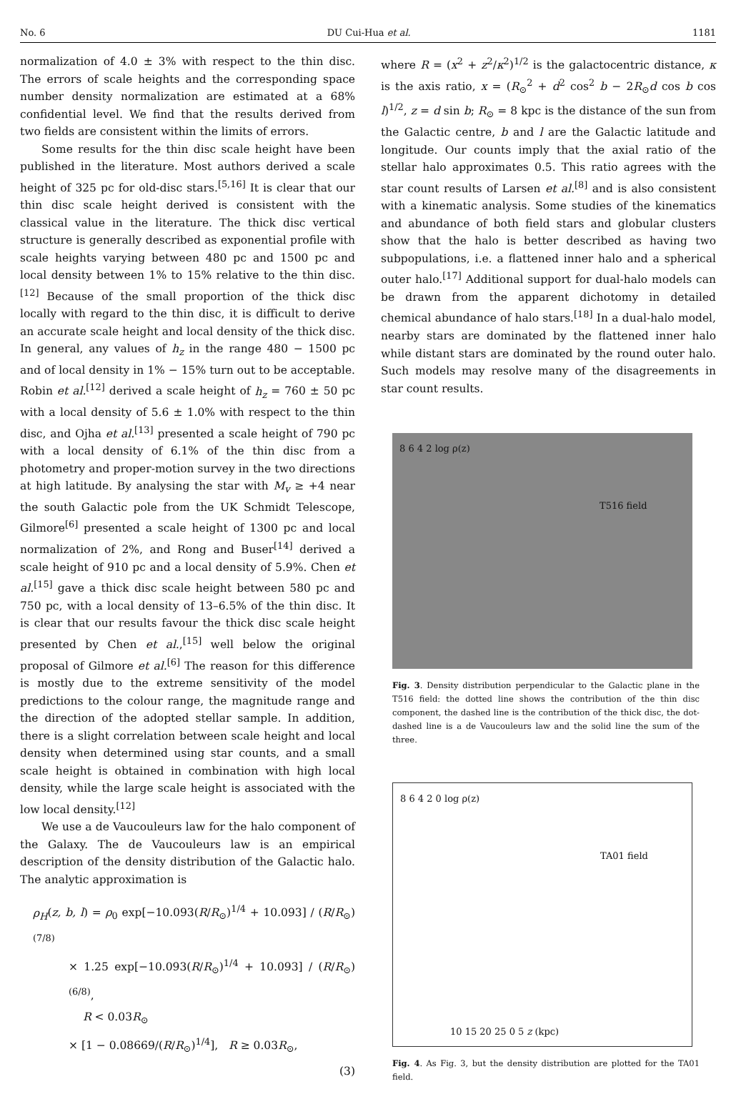No. 6 DU Cui-Hua et al. 1181
normalization of 4.0 ± 3% with respect to the thin disc. The errors of scale heights and the corresponding space number density normalization are estimated at a 68% confidential level. We find that the results derived from two fields are consistent within the limits of errors.
Some results for the thin disc scale height have been published in the literature. Most authors derived a scale height of 325 pc for old-disc stars.<sup>[5,16]</sup> It is clear that our thin disc scale height derived is consistent with the classical value in the literature. The thick disc vertical structure is generally described as exponential profile with scale heights varying between 480 pc and 1500 pc and local density between 1% to 15% relative to the thin disc.<sup>[12]</sup> Because of the small proportion of the thick disc locally with regard to the thin disc, it is difficult to derive an accurate scale height and local density of the thick disc. In general, any values of h<sub>z</sub> in the range 480 − 1500 pc and of local density in 1% − 15% turn out to be acceptable. Robin et al.<sup>[12]</sup> derived a scale height of h<sub>z</sub> = 760 ± 50 pc with a local density of 5.6 ± 1.0% with respect to the thin disc, and Ojha et al.<sup>[13]</sup> presented a scale height of 790 pc with a local density of 6.1% of the thin disc from a photometry and proper-motion survey in the two directions at high latitude. By analysing the star with M<sub>v</sub> ≥ +4 near the south Galactic pole from the UK Schmidt Telescope, Gilmore<sup>[6]</sup> presented a scale height of 1300 pc and local normalization of 2%, and Rong and Buser<sup>[14]</sup> derived a scale height of 910 pc and a local density of 5.9%. Chen et al.<sup>[15]</sup> gave a thick disc scale height between 580 pc and 750 pc, with a local density of 13–6.5% of the thin disc. It is clear that our results favour the thick disc scale height presented by Chen et al.,<sup>[15]</sup> well below the original proposal of Gilmore et al.<sup>[6]</sup> The reason for this difference is mostly due to the extreme sensitivity of the model predictions to the colour range, the magnitude range and the direction of the adopted stellar sample. In addition, there is a slight correlation between scale height and local density when determined using star counts, and a small scale height is obtained in combination with high local density, while the large scale height is associated with the low local density.<sup>[12]</sup>
We use a de Vaucouleurs law for the halo component of the Galaxy. The de Vaucouleurs law is an empirical description of the density distribution of the Galactic halo. The analytic approximation is
ρ<sub>H</sub>(z, b, l) = ρ<sub>0</sub> exp[−10.093(R/R<sub>⊙</sub>)<sup>1/4</sup> + 10.093] / (R/R<sub>⊙</sub>)<sup>(7/8)</sup>
× 1.25 exp[−10.093(R/R<sub>⊙</sub>)<sup>1/4</sup> + 10.093] / (R/R<sub>⊙</sub>)<sup>(6/8)</sup>,
R < 0.03R<sub>⊙</sub>
× [1 − 0.08669/(R/R<sub>⊙</sub>)<sup>1/4</sup>], R ≥ 0.03R<sub>⊙</sub>,
(3)
where R = (x<sup>2</sup> + z<sup>2</sup>/κ<sup>2</sup>)<sup>1/2</sup> is the galactocentric distance, κ is the axis ratio, x = (R<sub>⊙</sub><sup>2</sup> + d<sup>2</sup> cos<sup>2</sup> b − 2R<sub>⊙</sub>d cos b cos l)<sup>1/2</sup>, z = d sin b; R<sub>⊙</sub> = 8 kpc is the distance of the sun from the Galactic centre, b and l are the Galactic latitude and longitude. Our counts imply that the axial ratio of the stellar halo approximates 0.5. This ratio agrees with the star count results of Larsen et al.<sup>[8]</sup> and is also consistent with a kinematic analysis. Some studies of the kinematics and abundance of both field stars and globular clusters show that the halo is better described as having two subpopulations, i.e. a flattened inner halo and a spherical outer halo.<sup>[17]</sup> Additional support for dual-halo models can be drawn from the apparent dichotomy in detailed chemical abundance of halo stars.<sup>[18]</sup> In a dual-halo model, nearby stars are dominated by the flattened inner halo while distant stars are dominated by the round outer halo. Such models may resolve many of the disagreements in star count results.
8 6 4 2 log ρ(z)
T516 field
Fig. 3. Density distribution perpendicular to the Galactic plane in the T516 field: the dotted line shows the contribution of the thin disc component, the dashed line is the contribution of the thick disc, the dot-dashed line is a de Vaucouleurs law and the solid line the sum of the three.
8 6 4 2 0 log ρ(z)
TA01 field
10 15 20 25 0 5 z (kpc)
Fig. 4. As Fig. 3, but the density distribution are plotted for the TA01 field.